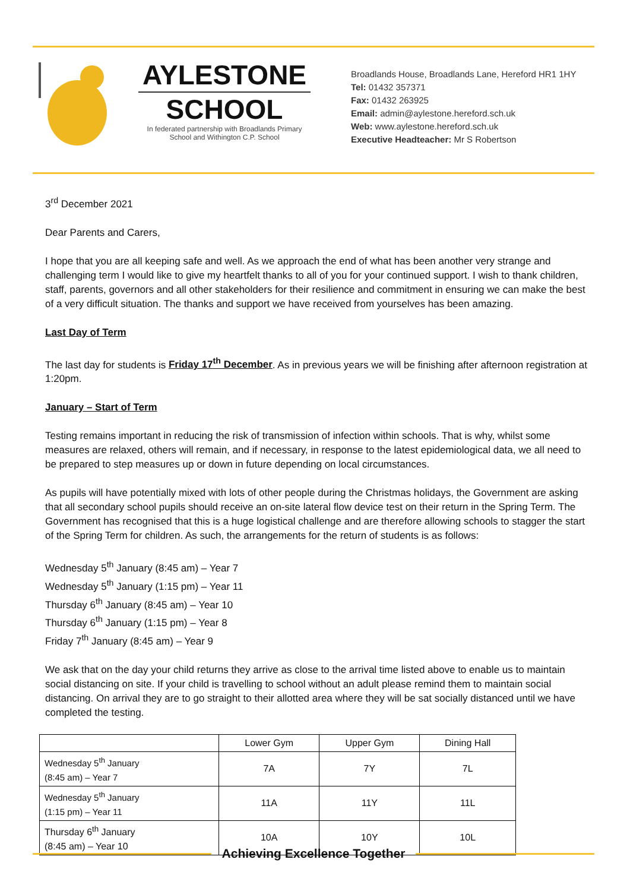AYLESTONE
SCHOOL
In federated partnership with Broadlands Primary
School and Withington C.P. School
Broadlands House, Broadlands Lane, Hereford HR1 1HY
Tel: 01432 357371
Fax: 01432 263925
Email: admin@aylestone.hereford.sch.uk
Web: www.aylestone.hereford.sch.uk
Executive Headteacher: Mr S Robertson
3<sup>rd</sup> December 2021
Dear Parents and Carers,
I hope that you are all keeping safe and well. As we approach the end of what has been another very strange and challenging term I would like to give my heartfelt thanks to all of you for your continued support. I wish to thank children, staff, parents, governors and all other stakeholders for their resilience and commitment in ensuring we can make the best of a very difficult situation. The thanks and support we have received from yourselves has been amazing.
Last Day of Term
The last day for students is Friday 17<sup>th</sup> December. As in previous years we will be finishing after afternoon registration at 1:20pm.
January – Start of Term
Testing remains important in reducing the risk of transmission of infection within schools. That is why, whilst some measures are relaxed, others will remain, and if necessary, in response to the latest epidemiological data, we all need to be prepared to step measures up or down in future depending on local circumstances.
As pupils will have potentially mixed with lots of other people during the Christmas holidays, the Government are asking that all secondary school pupils should receive an on-site lateral flow device test on their return in the Spring Term. The Government has recognised that this is a huge logistical challenge and are therefore allowing schools to stagger the start of the Spring Term for children. As such, the arrangements for the return of students is as follows:
Wednesday 5<sup>th</sup> January (8:45 am) – Year 7
Wednesday 5<sup>th</sup> January (1:15 pm) – Year 11
Thursday 6<sup>th</sup> January (8:45 am) – Year 10
Thursday 6<sup>th</sup> January (1:15 pm) – Year 8
Friday 7<sup>th</sup> January (8:45 am) – Year 9
We ask that on the day your child returns they arrive as close to the arrival time listed above to enable us to maintain social distancing on site. If your child is travelling to school without an adult please remind them to maintain social distancing. On arrival they are to go straight to their allotted area where they will be sat socially distanced until we have completed the testing.
| | Lower Gym | Upper Gym | Dining Hall |
| Wednesday 5<sup>th</sup> January (8:45 am) – Year 7 | 7A | 7Y | 7L |
| Wednesday 5<sup>th</sup> January (1:15 pm) – Year 11 | 11A | 11Y | 11L |
| Thursday 6<sup>th</sup> January (8:45 am) – Year 10 | 10A | 10Y | 10L |
Achieving Excellence Together